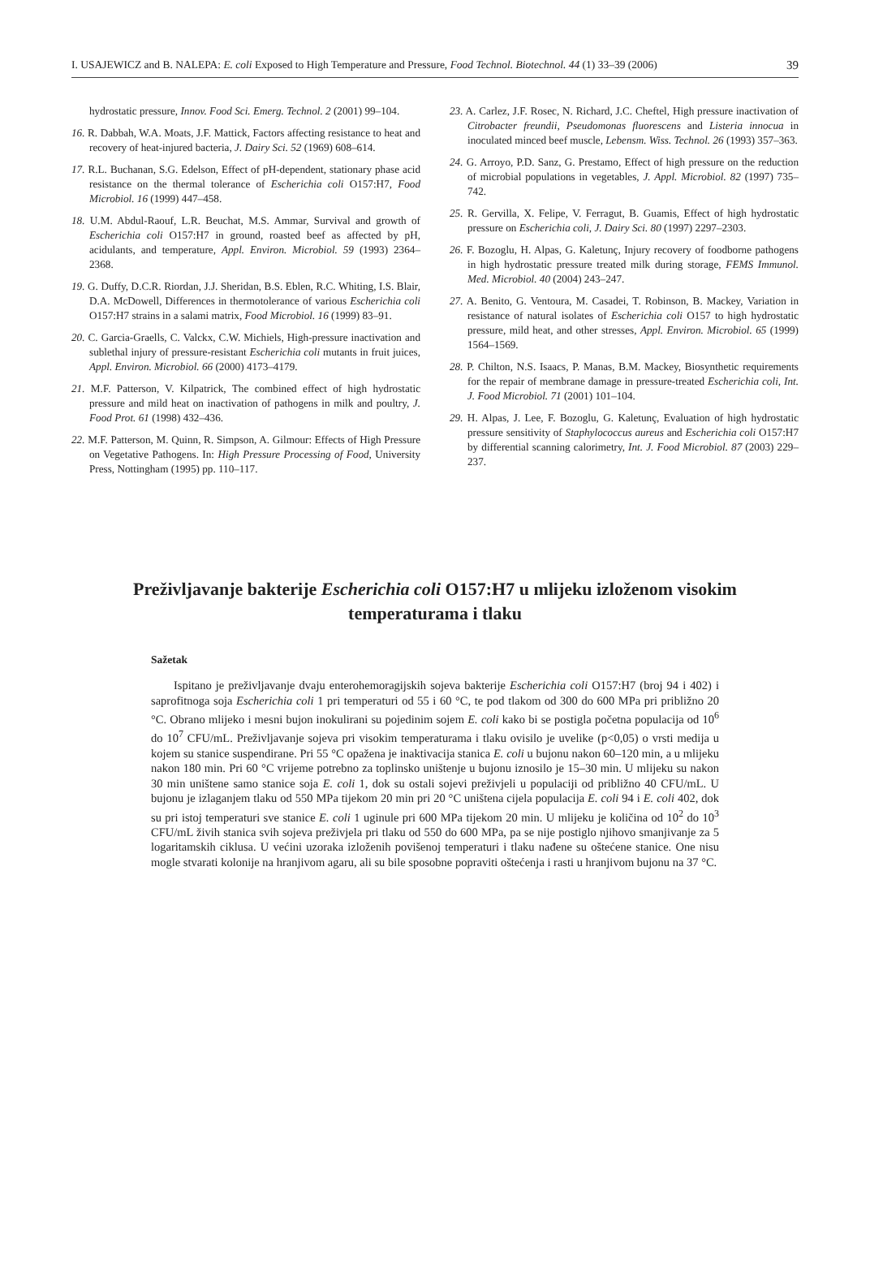I. USAJEWICZ and B. NALEPA: E. coli Exposed to High Temperature and Pressure, Food Technol. Biotechnol. 44 (1) 33–39 (2006) 39
hydrostatic pressure, Innov. Food Sci. Emerg. Technol. 2 (2001) 99–104.
16. R. Dabbah, W.A. Moats, J.F. Mattick, Factors affecting resistance to heat and recovery of heat-injured bacteria, J. Dairy Sci. 52 (1969) 608–614.
17. R.L. Buchanan, S.G. Edelson, Effect of pH-dependent, stationary phase acid resistance on the thermal tolerance of Escherichia coli O157:H7, Food Microbiol. 16 (1999) 447–458.
18. U.M. Abdul-Raouf, L.R. Beuchat, M.S. Ammar, Survival and growth of Escherichia coli O157:H7 in ground, roasted beef as affected by pH, acidulants, and temperature, Appl. Environ. Microbiol. 59 (1993) 2364–2368.
19. G. Duffy, D.C.R. Riordan, J.J. Sheridan, B.S. Eblen, R.C. Whiting, I.S. Blair, D.A. McDowell, Differences in thermotolerance of various Escherichia coli O157:H7 strains in a salami matrix, Food Microbiol. 16 (1999) 83–91.
20. C. Garcia-Graells, C. Valckx, C.W. Michiels, High-pressure inactivation and sublethal injury of pressure-resistant Escherichia coli mutants in fruit juices, Appl. Environ. Microbiol. 66 (2000) 4173–4179.
21. M.F. Patterson, V. Kilpatrick, The combined effect of high hydrostatic pressure and mild heat on inactivation of pathogens in milk and poultry, J. Food Prot. 61 (1998) 432–436.
22. M.F. Patterson, M. Quinn, R. Simpson, A. Gilmour: Effects of High Pressure on Vegetative Pathogens. In: High Pressure Processing of Food, University Press, Nottingham (1995) pp. 110–117.
23. A. Carlez, J.F. Rosec, N. Richard, J.C. Cheftel, High pressure inactivation of Citrobacter freundii, Pseudomonas fluorescens and Listeria innocua in inoculated minced beef muscle, Lebensm. Wiss. Technol. 26 (1993) 357–363.
24. G. Arroyo, P.D. Sanz, G. Prestamo, Effect of high pressure on the reduction of microbial populations in vegetables, J. Appl. Microbiol. 82 (1997) 735–742.
25. R. Gervilla, X. Felipe, V. Ferragut, B. Guamis, Effect of high hydrostatic pressure on Escherichia coli, J. Dairy Sci. 80 (1997) 2297–2303.
26. F. Bozoglu, H. Alpas, G. Kaletunç, Injury recovery of foodborne pathogens in high hydrostatic pressure treated milk during storage, FEMS Immunol. Med. Microbiol. 40 (2004) 243–247.
27. A. Benito, G. Ventoura, M. Casadei, T. Robinson, B. Mackey, Variation in resistance of natural isolates of Escherichia coli O157 to high hydrostatic pressure, mild heat, and other stresses, Appl. Environ. Microbiol. 65 (1999) 1564–1569.
28. P. Chilton, N.S. Isaacs, P. Manas, B.M. Mackey, Biosynthetic requirements for the repair of membrane damage in pressure-treated Escherichia coli, Int. J. Food Microbiol. 71 (2001) 101–104.
29. H. Alpas, J. Lee, F. Bozoglu, G. Kaletunç, Evaluation of high hydrostatic pressure sensitivity of Staphylococcus aureus and Escherichia coli O157:H7 by differential scanning calorimetry, Int. J. Food Microbiol. 87 (2003) 229–237.
Preživljavanje bakterije Escherichia coli O157:H7 u mlijeku izloženom visokim temperaturama i tlaku
Sažetak
Ispitano je preživljavanje dvaju enterohemoragijskih sojeva bakterije Escherichia coli O157:H7 (broj 94 i 402) i saprofitnoga soja Escherichia coli 1 pri temperaturi od 55 i 60 °C, te pod tlakom od 300 do 600 MPa pri približno 20 °C. Obrano mlijeko i mesni bujon inokulirani su pojedinim sojem E. coli kako bi se postigla početna populacija od 10<sup>6</sup> do 10<sup>7</sup> CFU/mL. Preživljavanje sojeva pri visokim temperaturama i tlaku ovisilo je uvelike (p<0,05) o vrsti medija u kojem su stanice suspendirane. Pri 55 °C opažena je inaktivacija stanica E. coli u bujonu nakon 60–120 min, a u mlijeku nakon 180 min. Pri 60 °C vrijeme potrebno za toplinsko uništenje u bujonu iznosilo je 15–30 min. U mlijeku su nakon 30 min uništene samo stanice soja E. coli 1, dok su ostali sojevi preživjeli u populaciji od približno 40 CFU/mL. U bujonu je izlaganjem tlaku od 550 MPa tijekom 20 min pri 20 °C uništena cijela populacija E. coli 94 i E. coli 402, dok su pri istoj temperaturi sve stanice E. coli 1 uginule pri 600 MPa tijekom 20 min. U mlijeku je količina od 10<sup>2</sup> do 10<sup>3</sup> CFU/mL živih stanica svih sojeva preživjela pri tlaku od 550 do 600 MPa, pa se nije postiglo njihovo smanjivanje za 5 logaritamskih ciklusa. U većini uzoraka izloženih povišenoj temperaturi i tlaku nađene su oštećene stanice. One nisu mogle stvarati kolonije na hranjivom agaru, ali su bile sposobne popraviti oštećenja i rasti u hranjivom bujonu na 37 °C.